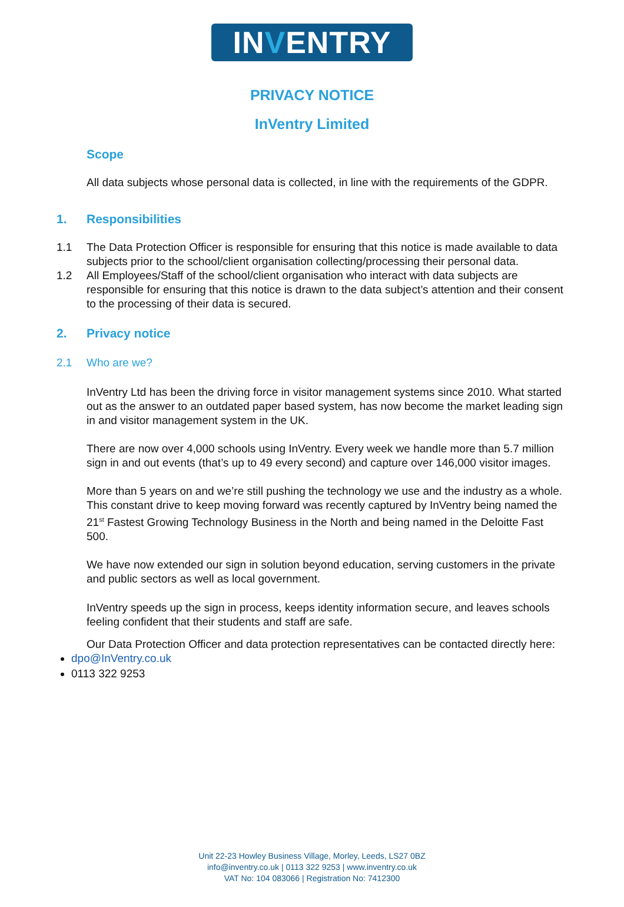INVENTRY
PRIVACY NOTICE
InVentry Limited
Scope
All data subjects whose personal data is collected, in line with the requirements of the GDPR.
1. Responsibilities
1.1 The Data Protection Officer is responsible for ensuring that this notice is made available to data subjects prior to the school/client organisation collecting/processing their personal data.
1.2 All Employees/Staff of the school/client organisation who interact with data subjects are responsible for ensuring that this notice is drawn to the data subject’s attention and their consent to the processing of their data is secured.
2. Privacy notice
2.1 Who are we?
InVentry Ltd has been the driving force in visitor management systems since 2010. What started out as the answer to an outdated paper based system, has now become the market leading sign in and visitor management system in the UK.
There are now over 4,000 schools using InVentry. Every week we handle more than 5.7 million sign in and out events (that’s up to 49 every second) and capture over 146,000 visitor images.
More than 5 years on and we’re still pushing the technology we use and the industry as a whole. This constant drive to keep moving forward was recently captured by InVentry being named the 21<sup>st</sup> Fastest Growing Technology Business in the North and being named in the Deloitte Fast 500.
We have now extended our sign in solution beyond education, serving customers in the private and public sectors as well as local government.
InVentry speeds up the sign in process, keeps identity information secure, and leaves schools feeling confident that their students and staff are safe.
Our Data Protection Officer and data protection representatives can be contacted directly here:
dpo@InVentry.co.uk
0113 322 9253
Unit 22-23 Howley Business Village, Morley, Leeds, LS27 0BZ
info@inventry.co.uk | 0113 322 9253 | www.inventry.co.uk
VAT No: 104 083066 | Registration No: 7412300